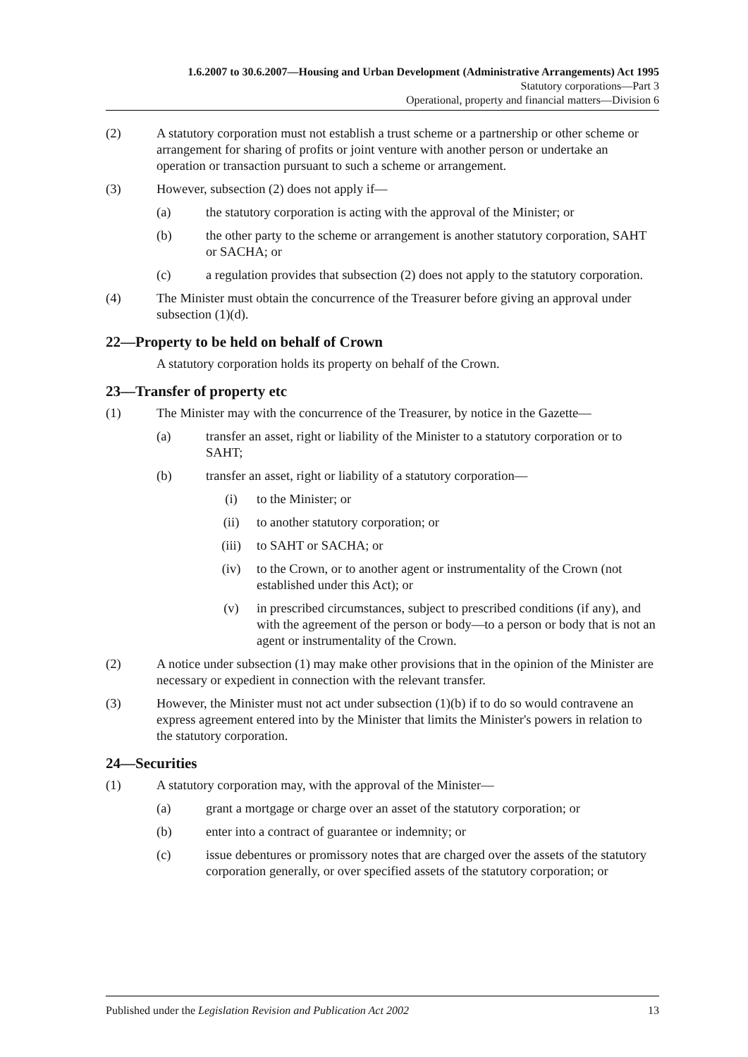1.6.2007 to 30.6.2007—Housing and Urban Development (Administrative Arrangements) Act 1995
Statutory corporations—Part 3
Operational, property and financial matters—Division 6
(2) A statutory corporation must not establish a trust scheme or a partnership or other scheme or arrangement for sharing of profits or joint venture with another person or undertake an operation or transaction pursuant to such a scheme or arrangement.
(3) However, subsection (2) does not apply if—
(a) the statutory corporation is acting with the approval of the Minister; or
(b) the other party to the scheme or arrangement is another statutory corporation, SAHT or SACHA; or
(c) a regulation provides that subsection (2) does not apply to the statutory corporation.
(4) The Minister must obtain the concurrence of the Treasurer before giving an approval under subsection (1)(d).
22—Property to be held on behalf of Crown
A statutory corporation holds its property on behalf of the Crown.
23—Transfer of property etc
(1) The Minister may with the concurrence of the Treasurer, by notice in the Gazette—
(a) transfer an asset, right or liability of the Minister to a statutory corporation or to SAHT;
(b) transfer an asset, right or liability of a statutory corporation—
(i) to the Minister; or
(ii) to another statutory corporation; or
(iii) to SAHT or SACHA; or
(iv) to the Crown, or to another agent or instrumentality of the Crown (not established under this Act); or
(v) in prescribed circumstances, subject to prescribed conditions (if any), and with the agreement of the person or body—to a person or body that is not an agent or instrumentality of the Crown.
(2) A notice under subsection (1) may make other provisions that in the opinion of the Minister are necessary or expedient in connection with the relevant transfer.
(3) However, the Minister must not act under subsection (1)(b) if to do so would contravene an express agreement entered into by the Minister that limits the Minister's powers in relation to the statutory corporation.
24—Securities
(1) A statutory corporation may, with the approval of the Minister—
(a) grant a mortgage or charge over an asset of the statutory corporation; or
(b) enter into a contract of guarantee or indemnity; or
(c) issue debentures or promissory notes that are charged over the assets of the statutory corporation generally, or over specified assets of the statutory corporation; or
Published under the Legislation Revision and Publication Act 2002 13